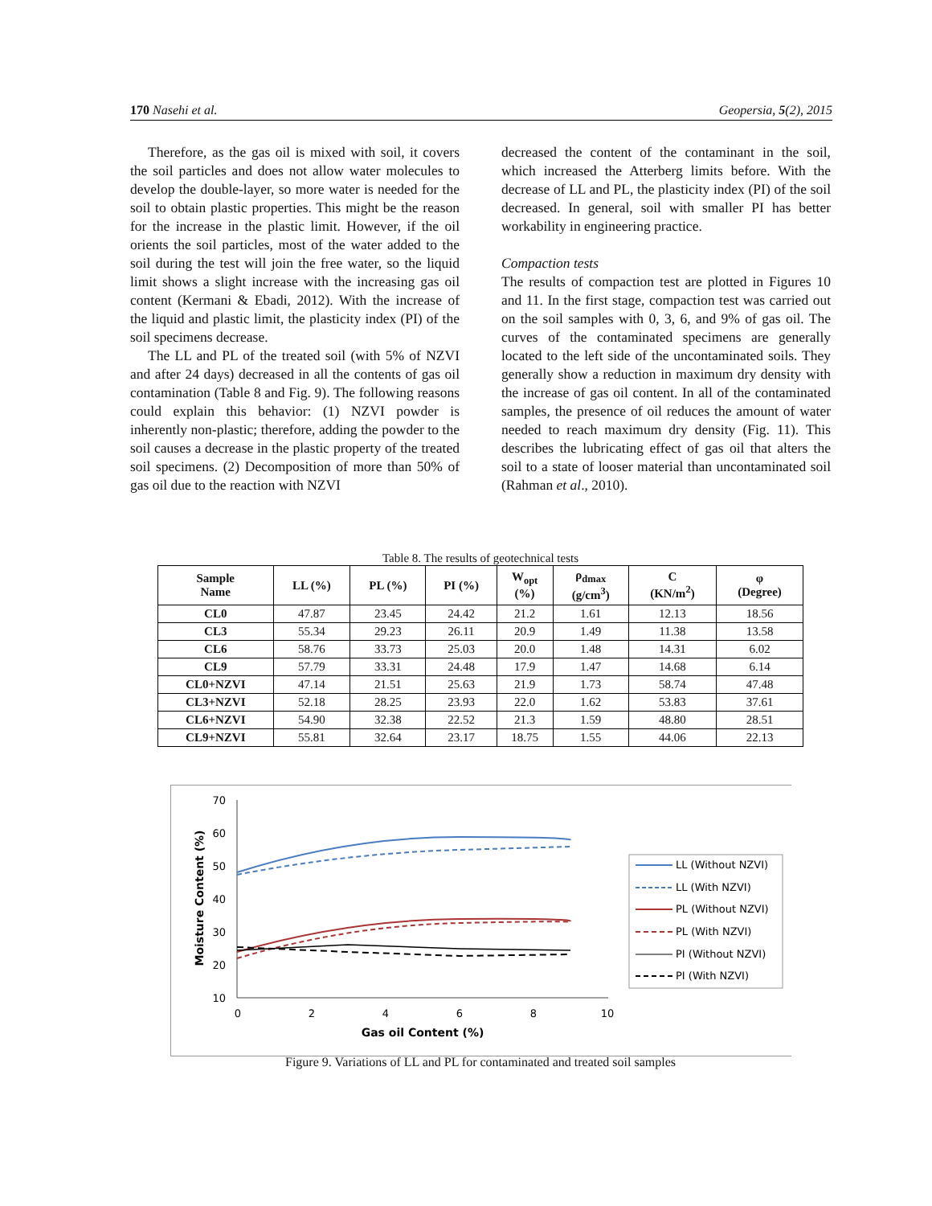170 Nasehi et al. Geopersia, 5(2), 2015
Therefore, as the gas oil is mixed with soil, it covers the soil particles and does not allow water molecules to develop the double-layer, so more water is needed for the soil to obtain plastic properties. This might be the reason for the increase in the plastic limit. However, if the oil orients the soil particles, most of the water added to the soil during the test will join the free water, so the liquid limit shows a slight increase with the increasing gas oil content (Kermani & Ebadi, 2012). With the increase of the liquid and plastic limit, the plasticity index (PI) of the soil specimens decrease.
The LL and PL of the treated soil (with 5% of NZVI and after 24 days) decreased in all the contents of gas oil contamination (Table 8 and Fig. 9). The following reasons could explain this behavior: (1) NZVI powder is inherently non-plastic; therefore, adding the powder to the soil causes a decrease in the plastic property of the treated soil specimens. (2) Decomposition of more than 50% of gas oil due to the reaction with NZVI
decreased the content of the contaminant in the soil, which increased the Atterberg limits before. With the decrease of LL and PL, the plasticity index (PI) of the soil decreased. In general, soil with smaller PI has better workability in engineering practice.
Compaction tests
The results of compaction test are plotted in Figures 10 and 11. In the first stage, compaction test was carried out on the soil samples with 0, 3, 6, and 9% of gas oil. The curves of the contaminated specimens are generally located to the left side of the uncontaminated soils. They generally show a reduction in maximum dry density with the increase of gas oil content. In all of the contaminated samples, the presence of oil reduces the amount of water needed to reach maximum dry density (Fig. 11). This describes the lubricating effect of gas oil that alters the soil to a state of looser material than uncontaminated soil (Rahman et al., 2010).
Table 8. The results of geotechnical tests
| Sample Name | LL (%) | PL (%) | PI (%) | W<sub>opt</sub> (%) | ρ<sub>dmax</sub> (g/cm<sup>3</sup>) | C (KN/m<sup>2</sup>) | φ (Degree) |
| --- | --- | --- | --- | --- | --- | --- | --- |
| CL0 | 47.87 | 23.45 | 24.42 | 21.2 | 1.61 | 12.13 | 18.56 |
| CL3 | 55.34 | 29.23 | 26.11 | 20.9 | 1.49 | 11.38 | 13.58 |
| CL6 | 58.76 | 33.73 | 25.03 | 20.0 | 1.48 | 14.31 | 6.02 |
| CL9 | 57.79 | 33.31 | 24.48 | 17.9 | 1.47 | 14.68 | 6.14 |
| CL0+NZVI | 47.14 | 21.51 | 25.63 | 21.9 | 1.73 | 58.74 | 47.48 |
| CL3+NZVI | 52.18 | 28.25 | 23.93 | 22.0 | 1.62 | 53.83 | 37.61 |
| CL6+NZVI | 54.90 | 32.38 | 22.52 | 21.3 | 1.59 | 48.80 | 28.51 |
| CL9+NZVI | 55.81 | 32.64 | 23.17 | 18.75 | 1.55 | 44.06 | 22.13 |
70
60
50
40
30
20
10
0
2
4
6
8
10
Gas oil Content (%)
Moisture Content (%)
LL (Without NZVI)
LL (With NZVI)
PL (Without NZVI)
PL (With NZVI)
PI (Without NZVI)
PI (With NZVI)
Figure 9. Variations of LL and PL for contaminated and treated soil samples